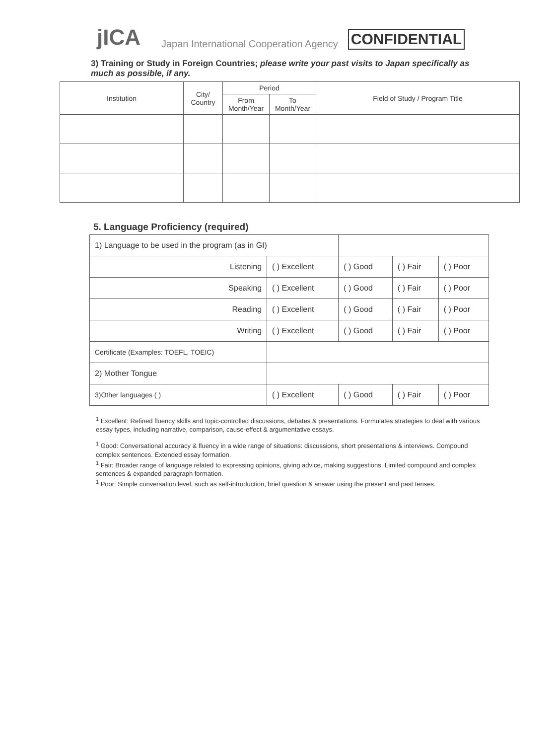jICA
Japan International Cooperation Agency
CONFIDENTIAL
3) Training or Study in Foreign Countries; please write your past visits to Japan specifically as much as possible, if any.
| Institution | City/ Country | Period | | Field of Study / Program Title |
| --- | --- | --- | --- | --- |
| | | From Month/Year | To Month/Year | |
5. Language Proficiency (required)
| 1) Language to be used in the program (as in GI) | | | | | |
| Listening | ( ) Excellent | ( ) Good | ( ) Fair | ( ) Poor | |
| Speaking | ( ) Excellent | ( ) Good | ( ) Fair | ( ) Poor | |
| Reading | ( ) Excellent | ( ) Good | ( ) Fair | ( ) Poor | |
| Writing | ( ) Excellent | ( ) Good | ( ) Fair | ( ) Poor | |
| Certificate (Examples: TOEFL, TOEIC) | | | | | |
| 2) Mother Tongue | | | | | |
| 3)Other languages ( ) | ( ) Excellent | ( ) Good | ( ) Fair | ( ) Poor | |
<sup>1</sup> Excellent: Refined fluency skills and topic-controlled discussions, debates & presentations. Formulates strategies to deal with various essay types, including narrative, comparison, cause-effect & argumentative essays.
<sup>1</sup> Good: Conversational accuracy & fluency in a wide range of situations: discussions, short presentations & interviews. Compound complex sentences. Extended essay formation.
<sup>1</sup> Fair: Broader range of language related to expressing opinions, giving advice, making suggestions. Limited compound and complex sentences & expanded paragraph formation.
<sup>1</sup> Poor: Simple conversation level, such as self-introduction, brief question & answer using the present and past tenses.